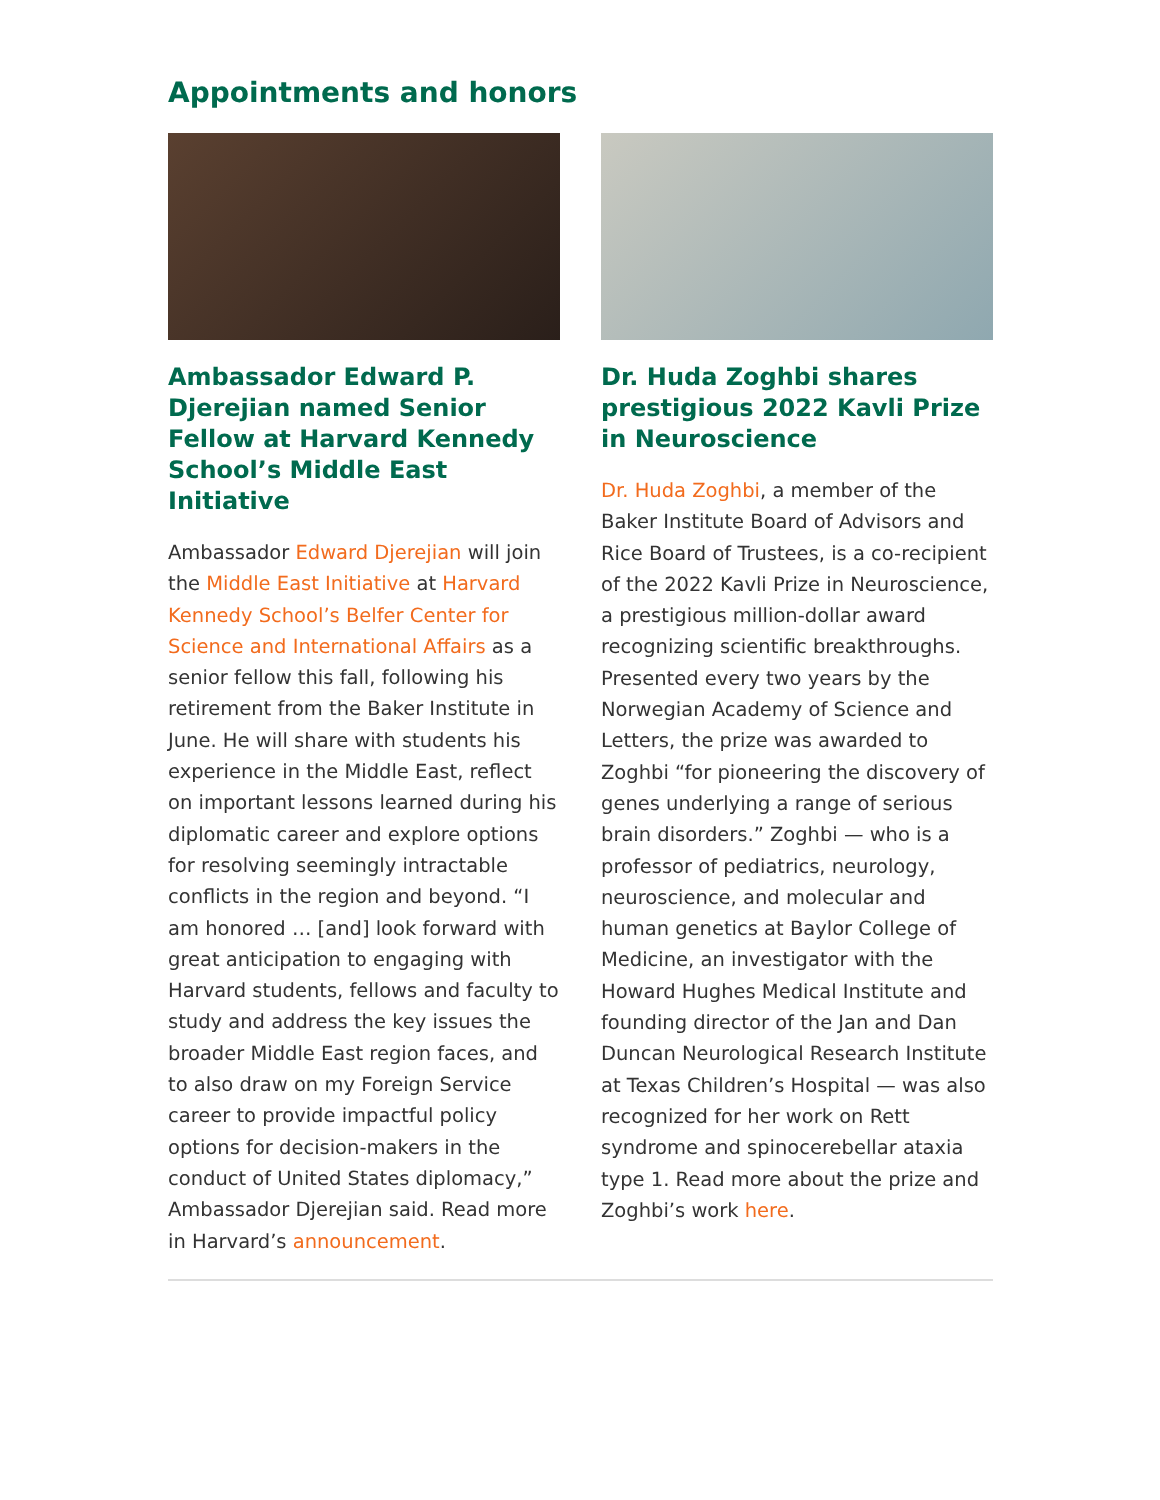Appointments and honors
Ambassador Edward P. Djerejian named Senior Fellow at Harvard Kennedy School’s Middle East Initiative
Ambassador Edward Djerejian will join the Middle East Initiative at Harvard Kennedy School’s Belfer Center for Science and International Affairs as a senior fellow this fall, following his retirement from the Baker Institute in June. He will share with students his experience in the Middle East, reflect on important lessons learned during his diplomatic career and explore options for resolving seemingly intractable conflicts in the region and beyond. “I am honored … [and] look forward with great anticipation to engaging with Harvard students, fellows and faculty to study and address the key issues the broader Middle East region faces, and to also draw on my Foreign Service career to provide impactful policy options for decision-makers in the conduct of United States diplomacy,” Ambassador Djerejian said. Read more in Harvard’s announcement.
Dr. Huda Zoghbi shares prestigious 2022 Kavli Prize in Neuroscience
Dr. Huda Zoghbi, a member of the Baker Institute Board of Advisors and Rice Board of Trustees, is a co-recipient of the 2022 Kavli Prize in Neuroscience, a prestigious million-dollar award recognizing scientific breakthroughs. Presented every two years by the Norwegian Academy of Science and Letters, the prize was awarded to Zoghbi “for pioneering the discovery of genes underlying a range of serious brain disorders.” Zoghbi — who is a professor of pediatrics, neurology, neuroscience, and molecular and human genetics at Baylor College of Medicine, an investigator with the Howard Hughes Medical Institute and founding director of the Jan and Dan Duncan Neurological Research Institute at Texas Children’s Hospital — was also recognized for her work on Rett syndrome and spinocerebellar ataxia type 1. Read more about the prize and Zoghbi’s work here.